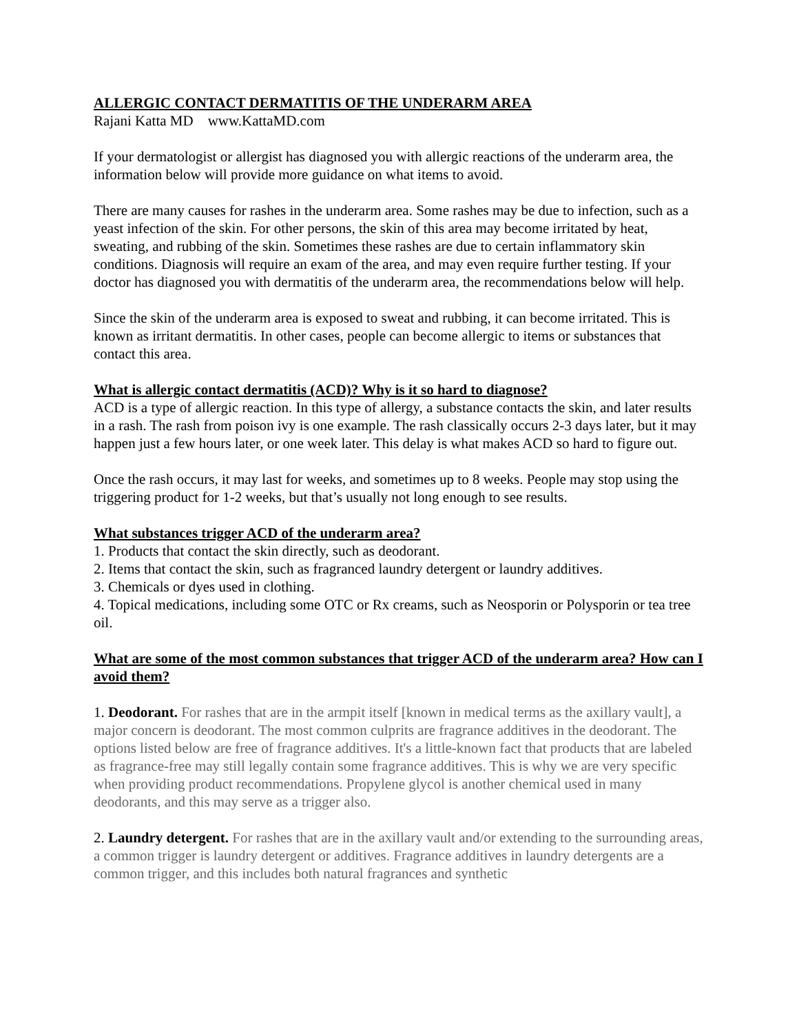ALLERGIC CONTACT DERMATITIS OF THE UNDERARM AREA
Rajani Katta MD www.KattaMD.com
If your dermatologist or allergist has diagnosed you with allergic reactions of the underarm area, the information below will provide more guidance on what items to avoid.
There are many causes for rashes in the underarm area. Some rashes may be due to infection, such as a yeast infection of the skin. For other persons, the skin of this area may become irritated by heat, sweating, and rubbing of the skin. Sometimes these rashes are due to certain inflammatory skin conditions. Diagnosis will require an exam of the area, and may even require further testing. If your doctor has diagnosed you with dermatitis of the underarm area, the recommendations below will help.
Since the skin of the underarm area is exposed to sweat and rubbing, it can become irritated. This is known as irritant dermatitis. In other cases, people can become allergic to items or substances that contact this area.
What is allergic contact dermatitis (ACD)? Why is it so hard to diagnose?
ACD is a type of allergic reaction. In this type of allergy, a substance contacts the skin, and later results in a rash. The rash from poison ivy is one example. The rash classically occurs 2-3 days later, but it may happen just a few hours later, or one week later. This delay is what makes ACD so hard to figure out.
Once the rash occurs, it may last for weeks, and sometimes up to 8 weeks. People may stop using the triggering product for 1-2 weeks, but that’s usually not long enough to see results.
What substances trigger ACD of the underarm area?
1. Products that contact the skin directly, such as deodorant.
2. Items that contact the skin, such as fragranced laundry detergent or laundry additives.
3. Chemicals or dyes used in clothing.
4. Topical medications, including some OTC or Rx creams, such as Neosporin or Polysporin or tea tree oil.
What are some of the most common substances that trigger ACD of the underarm area? How can I avoid them?
1. Deodorant. For rashes that are in the armpit itself [known in medical terms as the axillary vault], a major concern is deodorant. The most common culprits are fragrance additives in the deodorant. The options listed below are free of fragrance additives. It's a little-known fact that products that are labeled as fragrance-free may still legally contain some fragrance additives. This is why we are very specific when providing product recommendations. Propylene glycol is another chemical used in many deodorants, and this may serve as a trigger also.
2. Laundry detergent. For rashes that are in the axillary vault and/or extending to the surrounding areas, a common trigger is laundry detergent or additives. Fragrance additives in laundry detergents are a common trigger, and this includes both natural fragrances and synthetic